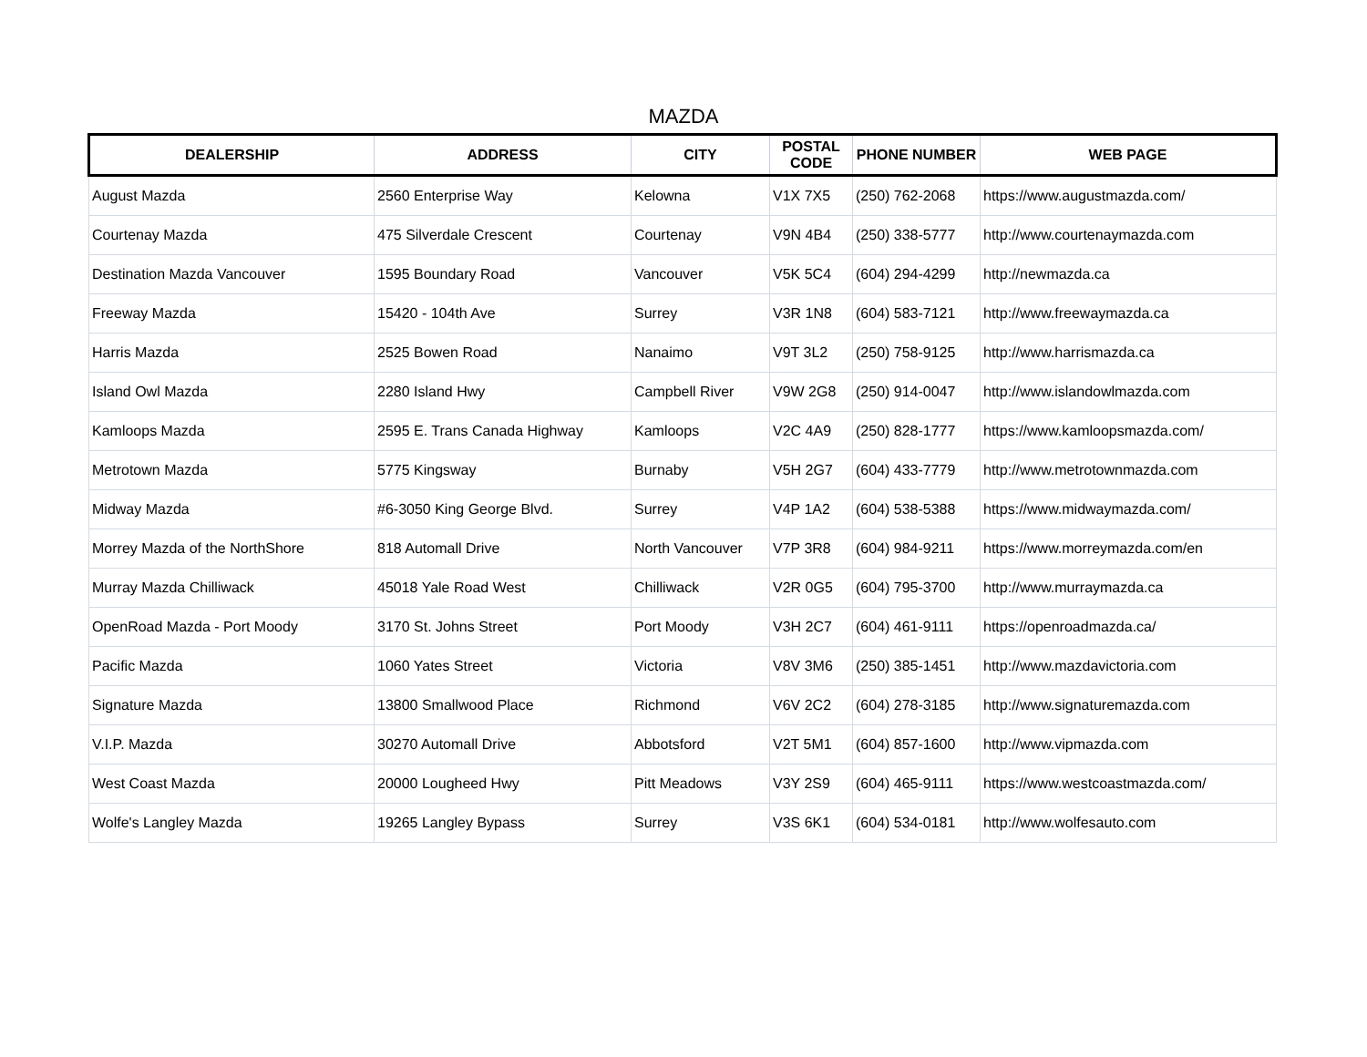MAZDA
| DEALERSHIP | ADDRESS | CITY | POSTAL CODE | PHONE NUMBER | WEB PAGE |
| --- | --- | --- | --- | --- | --- |
| August Mazda | 2560 Enterprise Way | Kelowna | V1X 7X5 | (250) 762-2068 | https://www.augustmazda.com/ |
| Courtenay Mazda | 475 Silverdale Crescent | Courtenay | V9N 4B4 | (250) 338-5777 | http://www.courtenaymazda.com |
| Destination Mazda Vancouver | 1595 Boundary Road | Vancouver | V5K 5C4 | (604) 294-4299 | http://newmazda.ca |
| Freeway Mazda | 15420 - 104th Ave | Surrey | V3R 1N8 | (604) 583-7121 | http://www.freewaymazda.ca |
| Harris Mazda | 2525 Bowen Road | Nanaimo | V9T 3L2 | (250) 758-9125 | http://www.harrismazda.ca |
| Island Owl Mazda | 2280 Island Hwy | Campbell River | V9W 2G8 | (250) 914-0047 | http://www.islandowlmazda.com |
| Kamloops Mazda | 2595 E. Trans Canada Highway | Kamloops | V2C 4A9 | (250) 828-1777 | https://www.kamloopsmazda.com/ |
| Metrotown Mazda | 5775 Kingsway | Burnaby | V5H 2G7 | (604) 433-7779 | http://www.metrotownmazda.com |
| Midway Mazda | #6-3050 King George Blvd. | Surrey | V4P 1A2 | (604) 538-5388 | https://www.midwaymazda.com/ |
| Morrey Mazda of the NorthShore | 818 Automall Drive | North Vancouver | V7P 3R8 | (604) 984-9211 | https://www.morreymazda.com/en |
| Murray Mazda Chilliwack | 45018 Yale Road West | Chilliwack | V2R 0G5 | (604) 795-3700 | http://www.murraymazda.ca |
| OpenRoad Mazda - Port Moody | 3170 St. Johns Street | Port Moody | V3H 2C7 | (604) 461-9111 | https://openroadmazda.ca/ |
| Pacific Mazda | 1060 Yates Street | Victoria | V8V 3M6 | (250) 385-1451 | http://www.mazdavictoria.com |
| Signature Mazda | 13800 Smallwood Place | Richmond | V6V 2C2 | (604) 278-3185 | http://www.signaturemazda.com |
| V.I.P. Mazda | 30270 Automall Drive | Abbotsford | V2T 5M1 | (604) 857-1600 | http://www.vipmazda.com |
| West Coast Mazda | 20000 Lougheed Hwy | Pitt Meadows | V3Y 2S9 | (604) 465-9111 | https://www.westcoastmazda.com/ |
| Wolfe's Langley Mazda | 19265 Langley Bypass | Surrey | V3S 6K1 | (604) 534-0181 | http://www.wolfesauto.com |